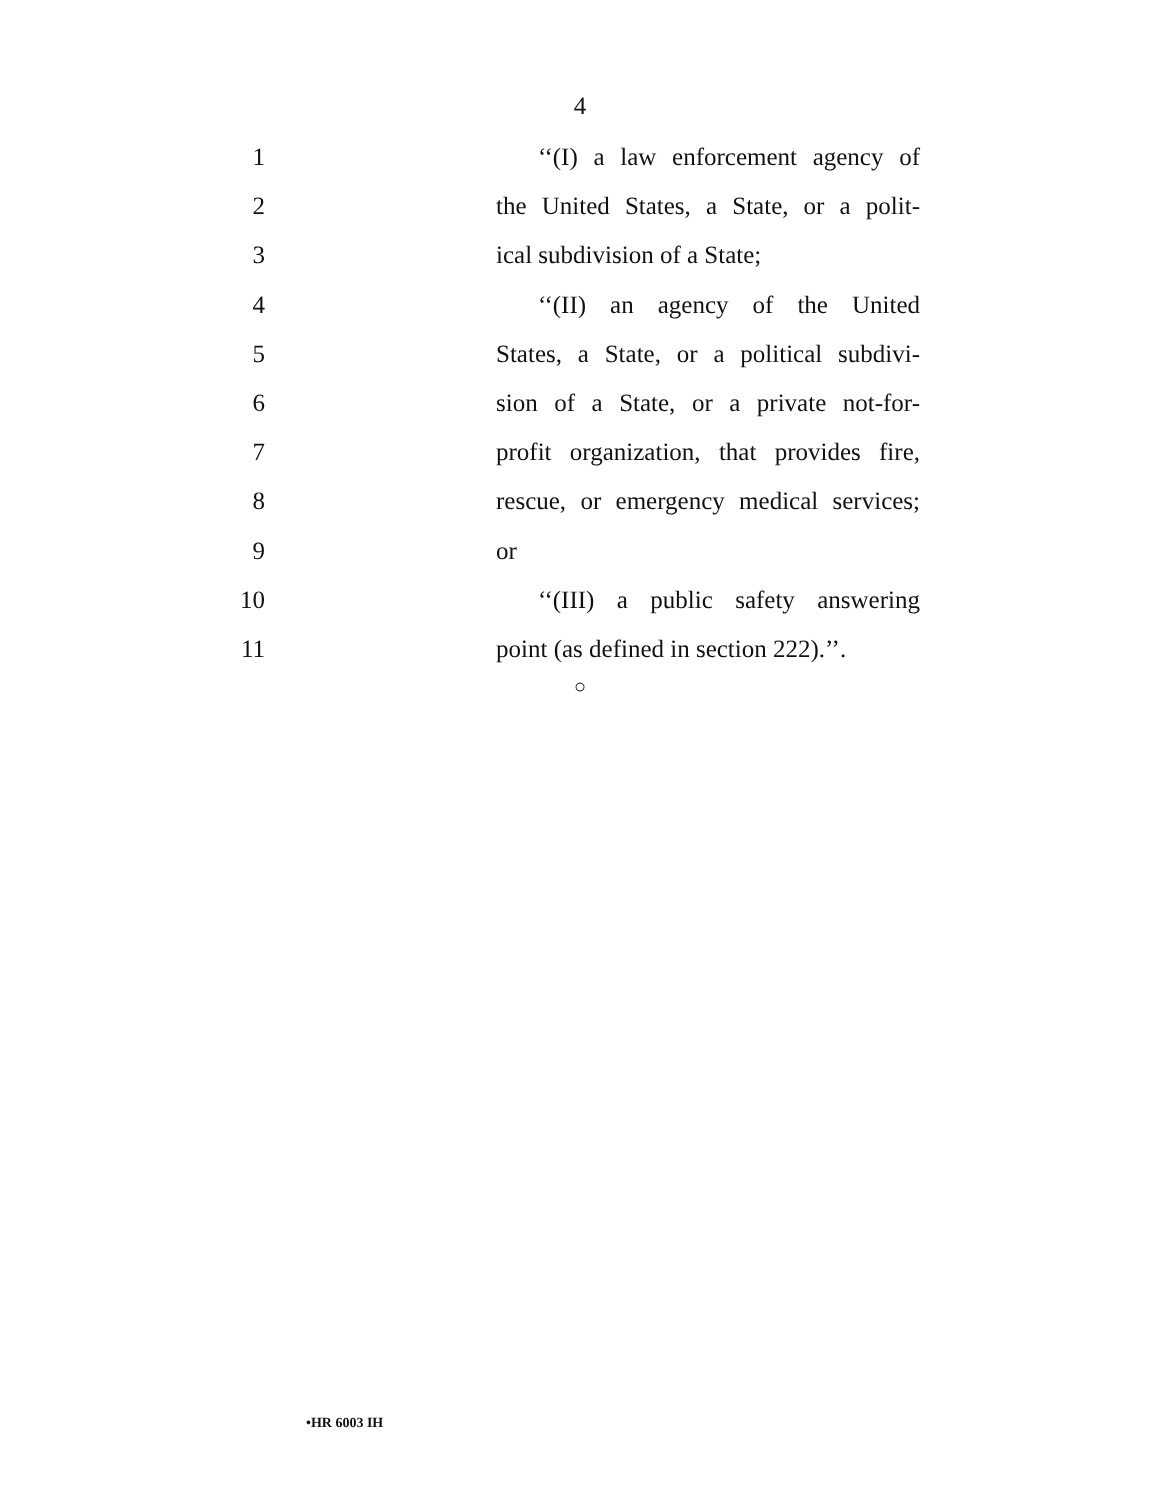4
1 ‘‘(I) a law enforcement agency of
2 the United States, a State, or a polit-
3 ical subdivision of a State;
4 ‘‘(II) an agency of the United
5 States, a State, or a political subdivi-
6 sion of a State, or a private not-for-
7 profit organization, that provides fire,
8 rescue, or emergency medical services;
9 or
10 ‘‘(III) a public safety answering
11 point (as defined in section 222).’’.
○
•HR 6003 IH